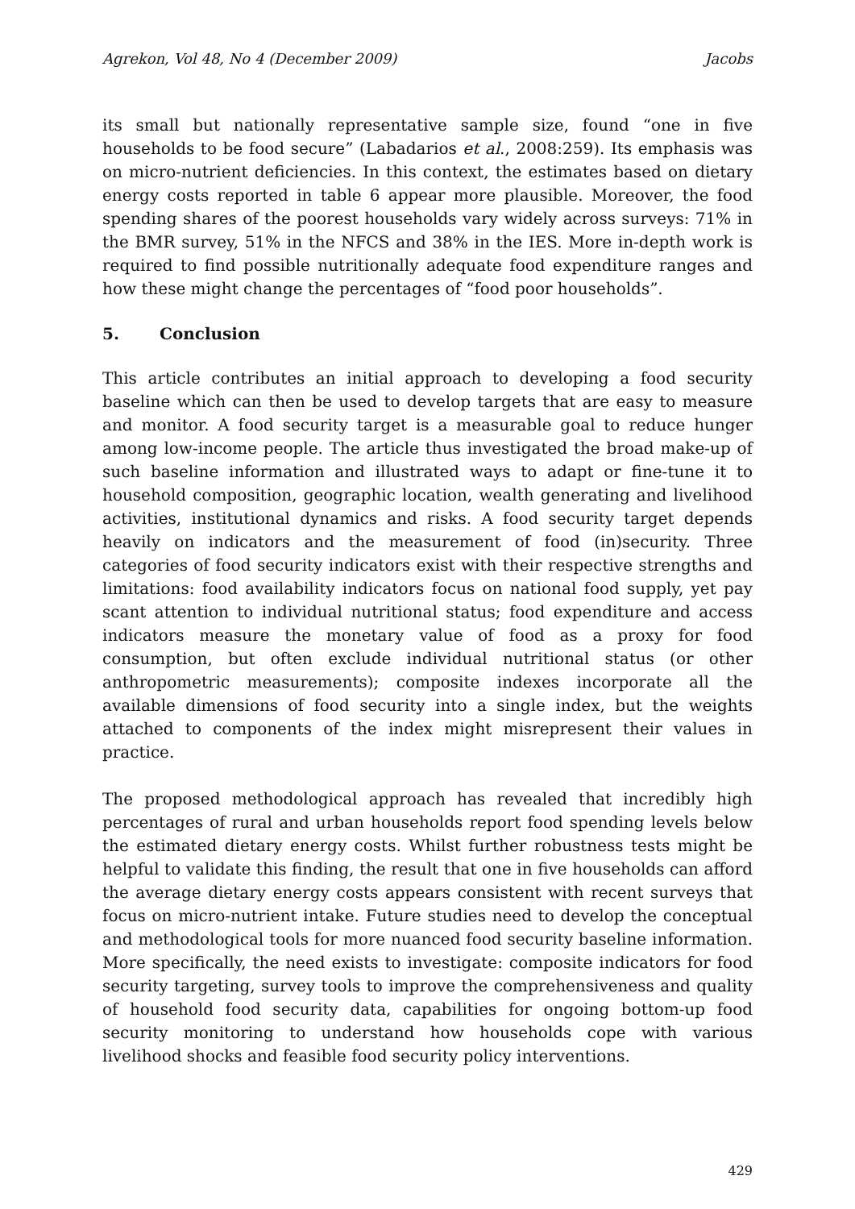Agrekon, Vol 48, No 4 (December 2009) Jacobs
its small but nationally representative sample size, found “one in five households to be food secure” (Labadarios et al., 2008:259). Its emphasis was on micro-nutrient deficiencies. In this context, the estimates based on dietary energy costs reported in table 6 appear more plausible. Moreover, the food spending shares of the poorest households vary widely across surveys: 71% in the BMR survey, 51% in the NFCS and 38% in the IES. More in-depth work is required to find possible nutritionally adequate food expenditure ranges and how these might change the percentages of “food poor households”.
5. Conclusion
This article contributes an initial approach to developing a food security baseline which can then be used to develop targets that are easy to measure and monitor. A food security target is a measurable goal to reduce hunger among low-income people. The article thus investigated the broad make-up of such baseline information and illustrated ways to adapt or fine-tune it to household composition, geographic location, wealth generating and livelihood activities, institutional dynamics and risks. A food security target depends heavily on indicators and the measurement of food (in)security. Three categories of food security indicators exist with their respective strengths and limitations: food availability indicators focus on national food supply, yet pay scant attention to individual nutritional status; food expenditure and access indicators measure the monetary value of food as a proxy for food consumption, but often exclude individual nutritional status (or other anthropometric measurements); composite indexes incorporate all the available dimensions of food security into a single index, but the weights attached to components of the index might misrepresent their values in practice.
The proposed methodological approach has revealed that incredibly high percentages of rural and urban households report food spending levels below the estimated dietary energy costs. Whilst further robustness tests might be helpful to validate this finding, the result that one in five households can afford the average dietary energy costs appears consistent with recent surveys that focus on micro-nutrient intake. Future studies need to develop the conceptual and methodological tools for more nuanced food security baseline information. More specifically, the need exists to investigate: composite indicators for food security targeting, survey tools to improve the comprehensiveness and quality of household food security data, capabilities for ongoing bottom-up food security monitoring to understand how households cope with various livelihood shocks and feasible food security policy interventions.
429